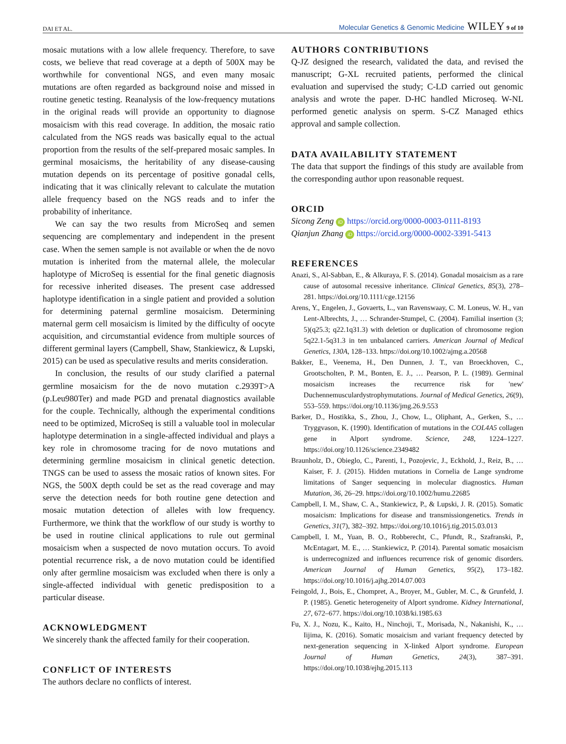DAI ET AL. Molecular Genetics & Genomic Medicine WILEY 9 of 10
mosaic mutations with a low allele frequency. Therefore, to save costs, we believe that read coverage at a depth of 500X may be worthwhile for conventional NGS, and even many mosaic mutations are often regarded as background noise and missed in routine genetic testing. Reanalysis of the low-frequency mutations in the original reads will provide an opportunity to diagnose mosaicism with this read coverage. In addition, the mosaic ratio calculated from the NGS reads was basically equal to the actual proportion from the results of the self-prepared mosaic samples. In germinal mosaicisms, the heritability of any disease-causing mutation depends on its percentage of positive gonadal cells, indicating that it was clinically relevant to calculate the mutation allele frequency based on the NGS reads and to infer the probability of inheritance.
We can say the two results from MicroSeq and semen sequencing are complementary and independent in the present case. When the semen sample is not available or when the de novo mutation is inherited from the maternal allele, the molecular haplotype of MicroSeq is essential for the final genetic diagnosis for recessive inherited diseases. The present case addressed haplotype identification in a single patient and provided a solution for determining paternal germline mosaicism. Determining maternal germ cell mosaicism is limited by the difficulty of oocyte acquisition, and circumstantial evidence from multiple sources of different germinal layers (Campbell, Shaw, Stankiewicz, & Lupski, 2015) can be used as speculative results and merits consideration.
In conclusion, the results of our study clarified a paternal germline mosaicism for the de novo mutation c.2939T>A (p.Leu980Ter) and made PGD and prenatal diagnostics available for the couple. Technically, although the experimental conditions need to be optimized, MicroSeq is still a valuable tool in molecular haplotype determination in a single-affected individual and plays a key role in chromosome tracing for de novo mutations and determining germline mosaicism in clinical genetic detection. TNGS can be used to assess the mosaic ratios of known sites. For NGS, the 500X depth could be set as the read coverage and may serve the detection needs for both routine gene detection and mosaic mutation detection of alleles with low frequency. Furthermore, we think that the workflow of our study is worthy to be used in routine clinical applications to rule out germinal mosaicism when a suspected de novo mutation occurs. To avoid potential recurrence risk, a de novo mutation could be identified only after germline mosaicism was excluded when there is only a single-affected individual with genetic predisposition to a particular disease.
ACKNOWLEDGMENT
We sincerely thank the affected family for their cooperation.
CONFLICT OF INTERESTS
The authors declare no conflicts of interest.
AUTHORS CONTRIBUTIONS
Q-JZ designed the research, validated the data, and revised the manuscript; G-XL recruited patients, performed the clinical evaluation and supervised the study; C-LD carried out genomic analysis and wrote the paper. D-HC handled Microseq. W-NL performed genetic analysis on sperm. S-CZ Managed ethics approval and sample collection.
DATA AVAILABILITY STATEMENT
The data that support the findings of this study are available from the corresponding author upon reasonable request.
ORCID
Sicong Zeng iD https://orcid.org/0000-0003-0111-8193
Qianjun Zhang iD https://orcid.org/0000-0002-3391-5413
REFERENCES
Anazi, S., Al-Sabban, E., & Alkuraya, F. S. (2014). Gonadal mosaicism as a rare cause of autosomal recessive inheritance. Clinical Genetics, 85(3), 278–281. https://doi.org/10.1111/cge.12156
Arens, Y., Engelen, J., Govaerts, L., van Ravenswaay, C. M. Loneus, W. H., van Lent-Albrechts, J., … Schrander-Stumpel, C. (2004). Familial insertion (3; 5)(q25.3; q22.1q31.3) with deletion or duplication of chromosome region 5q22.1-5q31.3 in ten unbalanced carriers. American Journal of Medical Genetics, 130A, 128–133. https://doi.org/10.1002/ajmg.a.20568
Bakker, E., Veenema, H., Den Dunnen, J. T., van Broeckhoven, C., Grootscholten, P. M., Bonten, E. J., … Pearson, P. L. (1989). Germinal mosaicism increases the recurrence risk for 'new' Duchennemusculardystrophymutations. Journal of Medical Genetics, 26(9), 553–559. https://doi.org/10.1136/jmg.26.9.553
Barker, D., Hostikka, S., Zhou, J., Chow, L., Oliphant, A., Gerken, S., … Tryggvason, K. (1990). Identification of mutations in the COL4A5 collagen gene in Alport syndrome. Science, 248, 1224–1227. https://doi.org/10.1126/science.2349482
Braunholz, D., Obieglo, C., Parenti, I., Pozojevic, J., Eckhold, J., Reiz, B., … Kaiser, F. J. (2015). Hidden mutations in Cornelia de Lange syndrome limitations of Sanger sequencing in molecular diagnostics. Human Mutation, 36, 26–29. https://doi.org/10.1002/humu.22685
Campbell, I. M., Shaw, C. A., Stankiewicz, P., & Lupski, J. R. (2015). Somatic mosaicism: Implications for disease and transmissiongenetics. Trends in Genetics, 31(7), 382–392. https://doi.org/10.1016/j.tig.2015.03.013
Campbell, I. M., Yuan, B. O., Robberecht, C., Pfundt, R., Szafranski, P., McEntagart, M. E., … Stankiewicz, P. (2014). Parental somatic mosaicism is underrecognized and influences recurrence risk of genomic disorders. American Journal of Human Genetics, 95(2), 173–182. https://doi.org/10.1016/j.ajhg.2014.07.003
Feingold, J., Bois, E., Chompret, A., Broyer, M., Gubler, M. C., & Grunfeld, J. P. (1985). Genetic heterogeneity of Alport syndrome. Kidney International, 27, 672–677. https://doi.org/10.1038/ki.1985.63
Fu, X. J., Nozu, K., Kaito, H., Ninchoji, T., Morisada, N., Nakanishi, K., … Iijima, K. (2016). Somatic mosaicism and variant frequency detected by next-generation sequencing in X-linked Alport syndrome. European Journal of Human Genetics, 24(3), 387–391. https://doi.org/10.1038/ejhg.2015.113